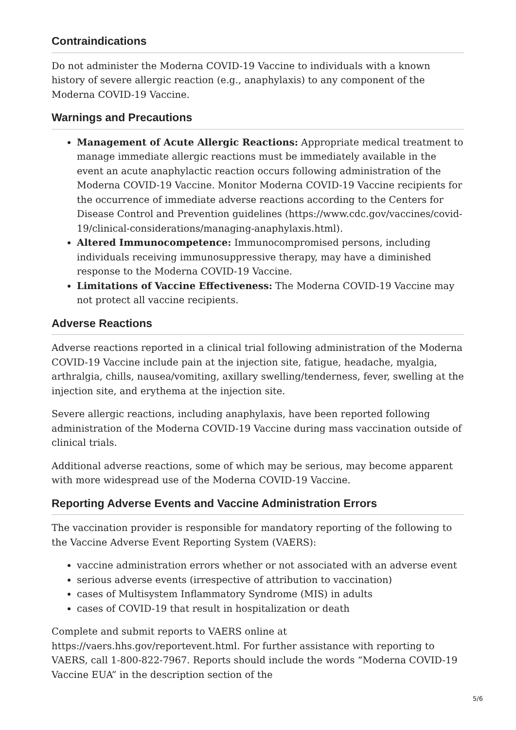Contraindications
Do not administer the Moderna COVID-19 Vaccine to individuals with a known history of severe allergic reaction (e.g., anaphylaxis) to any component of the Moderna COVID-19 Vaccine.
Warnings and Precautions
Management of Acute Allergic Reactions: Appropriate medical treatment to manage immediate allergic reactions must be immediately available in the event an acute anaphylactic reaction occurs following administration of the Moderna COVID-19 Vaccine. Monitor Moderna COVID-19 Vaccine recipients for the occurrence of immediate adverse reactions according to the Centers for Disease Control and Prevention guidelines (https://www.cdc.gov/vaccines/covid-19/clinical-considerations/managing-anaphylaxis.html).
Altered Immunocompetence: Immunocompromised persons, including individuals receiving immunosuppressive therapy, may have a diminished response to the Moderna COVID-19 Vaccine.
Limitations of Vaccine Effectiveness: The Moderna COVID-19 Vaccine may not protect all vaccine recipients.
Adverse Reactions
Adverse reactions reported in a clinical trial following administration of the Moderna COVID-19 Vaccine include pain at the injection site, fatigue, headache, myalgia, arthralgia, chills, nausea/vomiting, axillary swelling/tenderness, fever, swelling at the injection site, and erythema at the injection site.
Severe allergic reactions, including anaphylaxis, have been reported following administration of the Moderna COVID-19 Vaccine during mass vaccination outside of clinical trials.
Additional adverse reactions, some of which may be serious, may become apparent with more widespread use of the Moderna COVID-19 Vaccine.
Reporting Adverse Events and Vaccine Administration Errors
The vaccination provider is responsible for mandatory reporting of the following to the Vaccine Adverse Event Reporting System (VAERS):
vaccine administration errors whether or not associated with an adverse event
serious adverse events (irrespective of attribution to vaccination)
cases of Multisystem Inflammatory Syndrome (MIS) in adults
cases of COVID-19 that result in hospitalization or death
Complete and submit reports to VAERS online at https://vaers.hhs.gov/reportevent.html. For further assistance with reporting to VAERS, call 1-800-822-7967. Reports should include the words “Moderna COVID-19 Vaccine EUA” in the description section of the
5/6